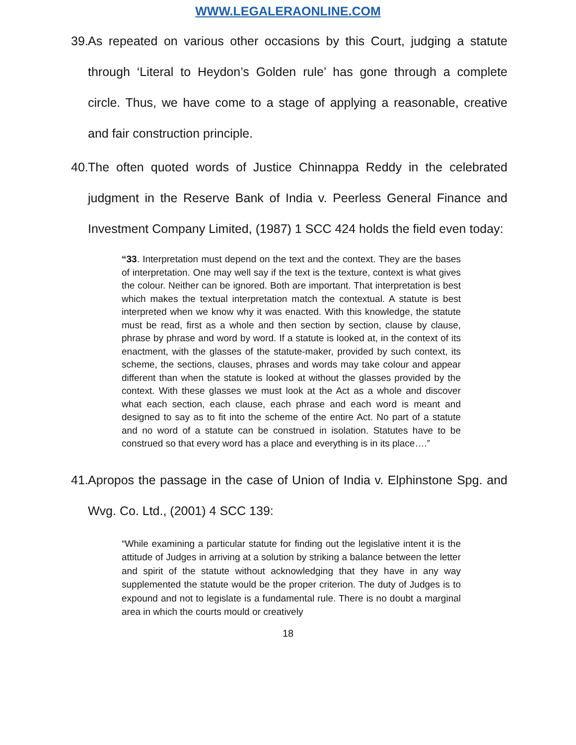WWW.LEGALERAONLINE.COM
39. As repeated on various other occasions by this Court, judging a statute through ‘Literal to Heydon’s Golden rule’ has gone through a complete circle. Thus, we have come to a stage of applying a reasonable, creative and fair construction principle.
40. The often quoted words of Justice Chinnappa Reddy in the celebrated judgment in the Reserve Bank of India v. Peerless General Finance and Investment Company Limited, (1987) 1 SCC 424 holds the field even today:
“33. Interpretation must depend on the text and the context. They are the bases of interpretation. One may well say if the text is the texture, context is what gives the colour. Neither can be ignored. Both are important. That interpretation is best which makes the textual interpretation match the contextual. A statute is best interpreted when we know why it was enacted. With this knowledge, the statute must be read, first as a whole and then section by section, clause by clause, phrase by phrase and word by word. If a statute is looked at, in the context of its enactment, with the glasses of the statute-maker, provided by such context, its scheme, the sections, clauses, phrases and words may take colour and appear different than when the statute is looked at without the glasses provided by the context. With these glasses we must look at the Act as a whole and discover what each section, each clause, each phrase and each word is meant and designed to say as to fit into the scheme of the entire Act. No part of a statute and no word of a statute can be construed in isolation. Statutes have to be construed so that every word has a place and everything is in its place….”
41. Apropos the passage in the case of Union of India v. Elphinstone Spg. and Wvg. Co. Ltd., (2001) 4 SCC 139:
“While examining a particular statute for finding out the legislative intent it is the attitude of Judges in arriving at a solution by striking a balance between the letter and spirit of the statute without acknowledging that they have in any way supplemented the statute would be the proper criterion. The duty of Judges is to expound and not to legislate is a fundamental rule. There is no doubt a marginal area in which the courts mould or creatively
18